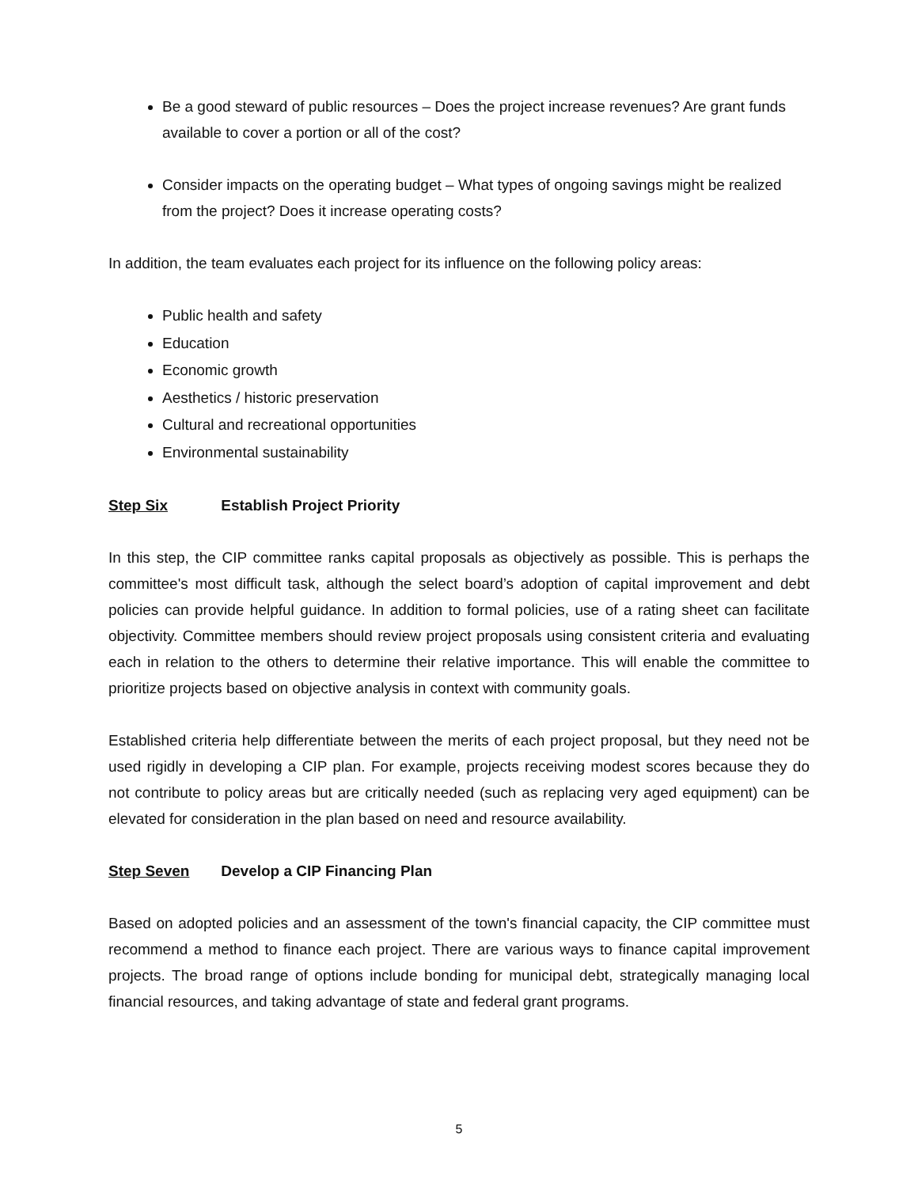Be a good steward of public resources – Does the project increase revenues? Are grant funds available to cover a portion or all of the cost?
Consider impacts on the operating budget – What types of ongoing savings might be realized from the project? Does it increase operating costs?
In addition, the team evaluates each project for its influence on the following policy areas:
Public health and safety
Education
Economic growth
Aesthetics / historic preservation
Cultural and recreational opportunities
Environmental sustainability
Step Six Establish Project Priority
In this step, the CIP committee ranks capital proposals as objectively as possible. This is perhaps the committee's most difficult task, although the select board’s adoption of capital improvement and debt policies can provide helpful guidance. In addition to formal policies, use of a rating sheet can facilitate objectivity. Committee members should review project proposals using consistent criteria and evaluating each in relation to the others to determine their relative importance. This will enable the committee to prioritize projects based on objective analysis in context with community goals.
Established criteria help differentiate between the merits of each project proposal, but they need not be used rigidly in developing a CIP plan. For example, projects receiving modest scores because they do not contribute to policy areas but are critically needed (such as replacing very aged equipment) can be elevated for consideration in the plan based on need and resource availability.
Step Seven Develop a CIP Financing Plan
Based on adopted policies and an assessment of the town's financial capacity, the CIP committee must recommend a method to finance each project. There are various ways to finance capital improvement projects. The broad range of options include bonding for municipal debt, strategically managing local financial resources, and taking advantage of state and federal grant programs.
5